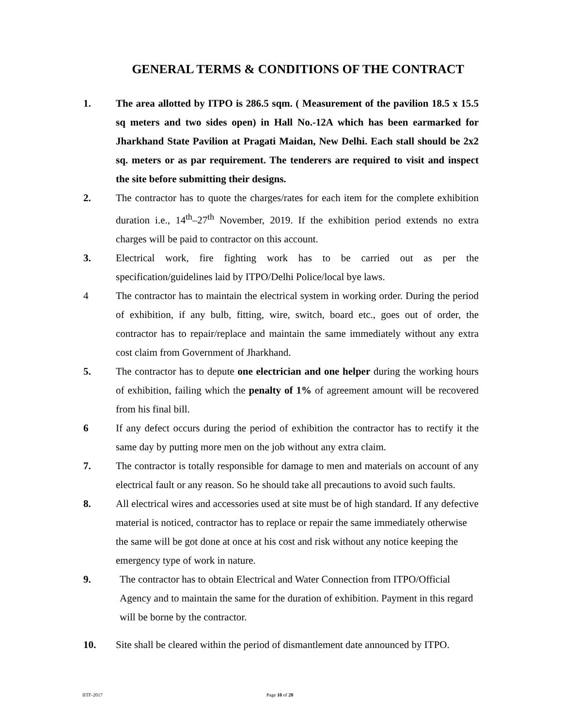GENERAL TERMS & CONDITIONS OF THE CONTRACT
1. The area allotted by ITPO is 286.5 sqm. ( Measurement of the pavilion 18.5 x 15.5 sq meters and two sides open) in Hall No.-12A which has been earmarked for Jharkhand State Pavilion at Pragati Maidan, New Delhi. Each stall should be 2x2 sq. meters or as par requirement. The tenderers are required to visit and inspect the site before submitting their designs.
2. The contractor has to quote the charges/rates for each item for the complete exhibition duration i.e., 14<sup>th</sup>–27<sup>th</sup> November, 2019. If the exhibition period extends no extra charges will be paid to contractor on this account.
3. Electrical work, fire fighting work has to be carried out as per the specification/guidelines laid by ITPO/Delhi Police/local bye laws.
4 The contractor has to maintain the electrical system in working order. During the period of exhibition, if any bulb, fitting, wire, switch, board etc., goes out of order, the contractor has to repair/replace and maintain the same immediately without any extra cost claim from Government of Jharkhand.
5. The contractor has to depute one electrician and one helper during the working hours of exhibition, failing which the penalty of 1% of agreement amount will be recovered from his final bill.
6 If any defect occurs during the period of exhibition the contractor has to rectify it the same day by putting more men on the job without any extra claim.
7. The contractor is totally responsible for damage to men and materials on account of any electrical fault or any reason. So he should take all precautions to avoid such faults.
8. All electrical wires and accessories used at site must be of high standard. If any defective material is noticed, contractor has to replace or repair the same immediately otherwise the same will be got done at once at his cost and risk without any notice keeping the emergency type of work in nature.
9. The contractor has to obtain Electrical and Water Connection from ITPO/Official Agency and to maintain the same for the duration of exhibition. Payment in this regard will be borne by the contractor.
10. Site shall be cleared within the period of dismantlement date announced by ITPO.
IITF-2017 Page 10 of 20